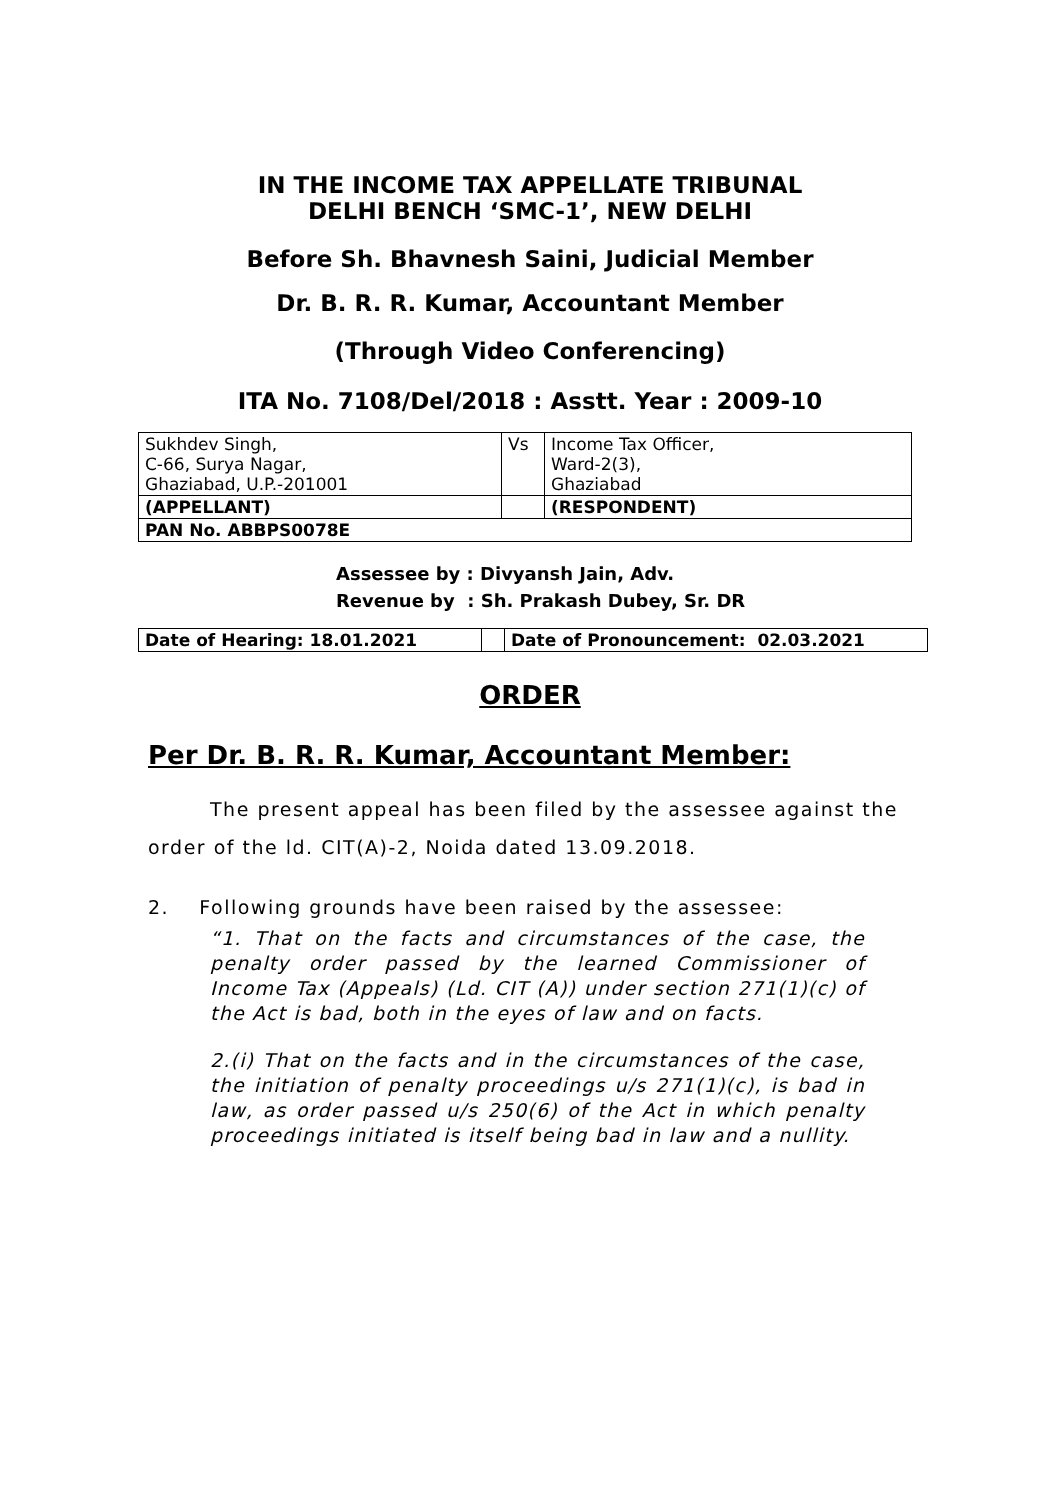IN THE INCOME TAX APPELLATE TRIBUNAL
DELHI BENCH ‘SMC-1’, NEW DELHI
Before Sh. Bhavnesh Saini, Judicial Member
Dr. B. R. R. Kumar, Accountant Member
(Through Video Conferencing)
ITA No. 7108/Del/2018 : Asstt. Year : 2009-10
| Sukhdev Singh, C-66, Surya Nagar, Ghaziabad, U.P.-201001 | Vs | Income Tax Officer, Ward-2(3), Ghaziabad |
| (APPELLANT) | | (RESPONDENT) |
| PAN No. ABBPS0078E | | |
Assessee by : Divyansh Jain, Adv.
Revenue by : Sh. Prakash Dubey, Sr. DR
| Date of Hearing: 18.01.2021 | | Date of Pronouncement: 02.03.2021 |
ORDER
Per Dr. B. R. R. Kumar, Accountant Member:
The present appeal has been filed by the assessee against the order of the ld. CIT(A)-2, Noida dated 13.09.2018.
2. Following grounds have been raised by the assessee:
“1. That on the facts and circumstances of the case, the penalty order passed by the learned Commissioner of Income Tax (Appeals) (Ld. CIT (A)) under section 271(1)(c) of the Act is bad, both in the eyes of law and on facts.
2.(i) That on the facts and in the circumstances of the case, the initiation of penalty proceedings u/s 271(1)(c), is bad in law, as order passed u/s 250(6) of the Act in which penalty proceedings initiated is itself being bad in law and a nullity.